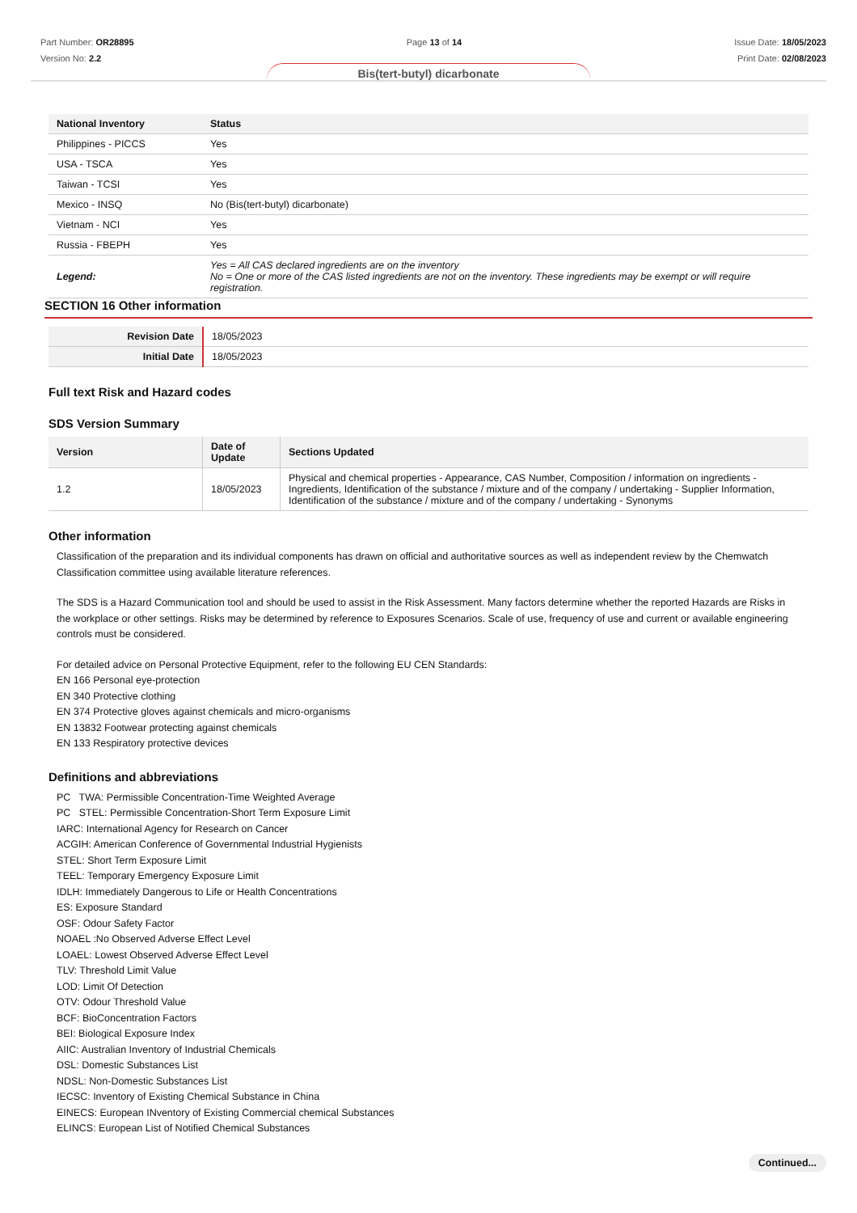Part Number: OR28895
Version No: 2.2
Page 13 of 14 Issue Date: 18/05/2023
Print Date: 02/08/2023
Bis(tert-butyl) dicarbonate
| National Inventory | Status |
| --- | --- |
| Philippines - PICCS | Yes |
| USA - TSCA | Yes |
| Taiwan - TCSI | Yes |
| Mexico - INSQ | No (Bis(tert-butyl) dicarbonate) |
| Vietnam - NCI | Yes |
| Russia - FBEPH | Yes |
| Legend: | Yes = All CAS declared ingredients are on the inventory No = One or more of the CAS listed ingredients are not on the inventory. These ingredients may be exempt or will require registration. |
SECTION 16 Other information
| Revision Date | 18/05/2023 |
| Initial Date | 18/05/2023 |
Full text Risk and Hazard codes
SDS Version Summary
| Version | Date of Update | Sections Updated |
| --- | --- | --- |
| 1.2 | 18/05/2023 | Physical and chemical properties - Appearance, CAS Number, Composition / information on ingredients - Ingredients, Identification of the substance / mixture and of the company / undertaking - Supplier Information, Identification of the substance / mixture and of the company / undertaking - Synonyms |
Other information
Classification of the preparation and its individual components has drawn on official and authoritative sources as well as independent review by the Chemwatch Classification committee using available literature references.
The SDS is a Hazard Communication tool and should be used to assist in the Risk Assessment. Many factors determine whether the reported Hazards are Risks in the workplace or other settings. Risks may be determined by reference to Exposures Scenarios. Scale of use, frequency of use and current or available engineering controls must be considered.
For detailed advice on Personal Protective Equipment, refer to the following EU CEN Standards:
EN 166 Personal eye-protection
EN 340 Protective clothing
EN 374 Protective gloves against chemicals and micro-organisms
EN 13832 Footwear protecting against chemicals
EN 133 Respiratory protective devices
Definitions and abbreviations
PC TWA: Permissible Concentration-Time Weighted Average
PC STEL: Permissible Concentration-Short Term Exposure Limit
IARC: International Agency for Research on Cancer
ACGIH: American Conference of Governmental Industrial Hygienists
STEL: Short Term Exposure Limit
TEEL: Temporary Emergency Exposure Limit
IDLH: Immediately Dangerous to Life or Health Concentrations
ES: Exposure Standard
OSF: Odour Safety Factor
NOAEL :No Observed Adverse Effect Level
LOAEL: Lowest Observed Adverse Effect Level
TLV: Threshold Limit Value
LOD: Limit Of Detection
OTV: Odour Threshold Value
BCF: BioConcentration Factors
BEI: Biological Exposure Index
AIIC: Australian Inventory of Industrial Chemicals
DSL: Domestic Substances List
NDSL: Non-Domestic Substances List
IECSC: Inventory of Existing Chemical Substance in China
EINECS: European INventory of Existing Commercial chemical Substances
ELINCS: European List of Notified Chemical Substances
Continued...